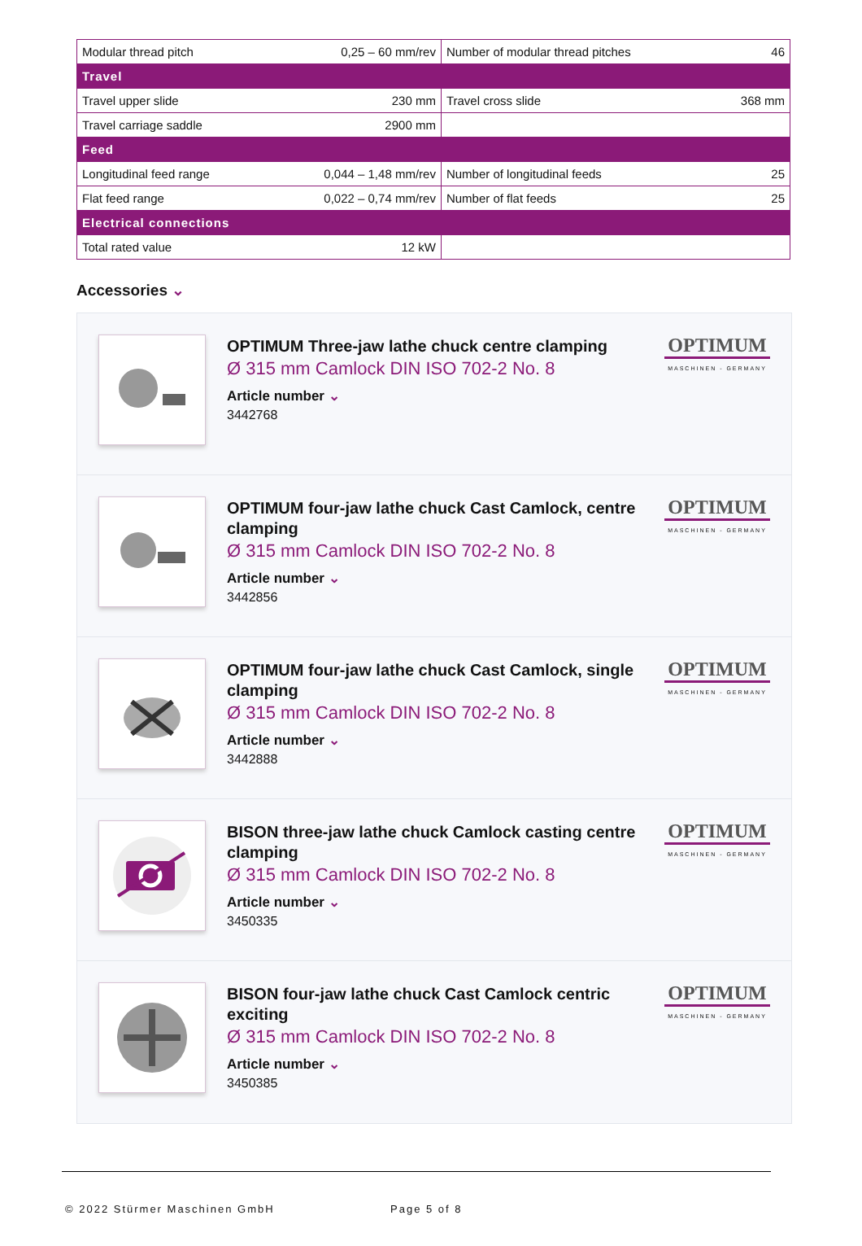| Modular thread pitch | 0,25 – 60 mm/rev | Number of modular thread pitches | 46 |
| Travel | | | |
| Travel upper slide | 230 mm | Travel cross slide | 368 mm |
| Travel carriage saddle | 2900 mm | | |
| Feed | | | |
| Longitudinal feed range | 0,044 – 1,48 mm/rev | Number of longitudinal feeds | 25 |
| Flat feed range | 0,022 – 0,74 mm/rev | Number of flat feeds | 25 |
| Electrical connections | | | |
| Total rated value | 12 kW | | |
Accessories ⌄
OPTIMUM Three-jaw lathe chuck centre clamping
Ø 315 mm Camlock DIN ISO 702-2 No. 8
Article number ⌄
3442768
OPTIMUM
MASCHINEN - GERMANY
OPTIMUM four-jaw lathe chuck Cast Camlock, centre clamping
Ø 315 mm Camlock DIN ISO 702-2 No. 8
Article number ⌄
3442856
OPTIMUM
MASCHINEN - GERMANY
OPTIMUM four-jaw lathe chuck Cast Camlock, single clamping
Ø 315 mm Camlock DIN ISO 702-2 No. 8
Article number ⌄
3442888
OPTIMUM
MASCHINEN - GERMANY
BISON three-jaw lathe chuck Camlock casting centre clamping
Ø 315 mm Camlock DIN ISO 702-2 No. 8
Article number ⌄
3450335
OPTIMUM
MASCHINEN - GERMANY
BISON four-jaw lathe chuck Cast Camlock centric exciting
Ø 315 mm Camlock DIN ISO 702-2 No. 8
Article number ⌄
3450385
OPTIMUM
MASCHINEN - GERMANY
© 2022 Stürmer Maschinen GmbH Page 5 of 8